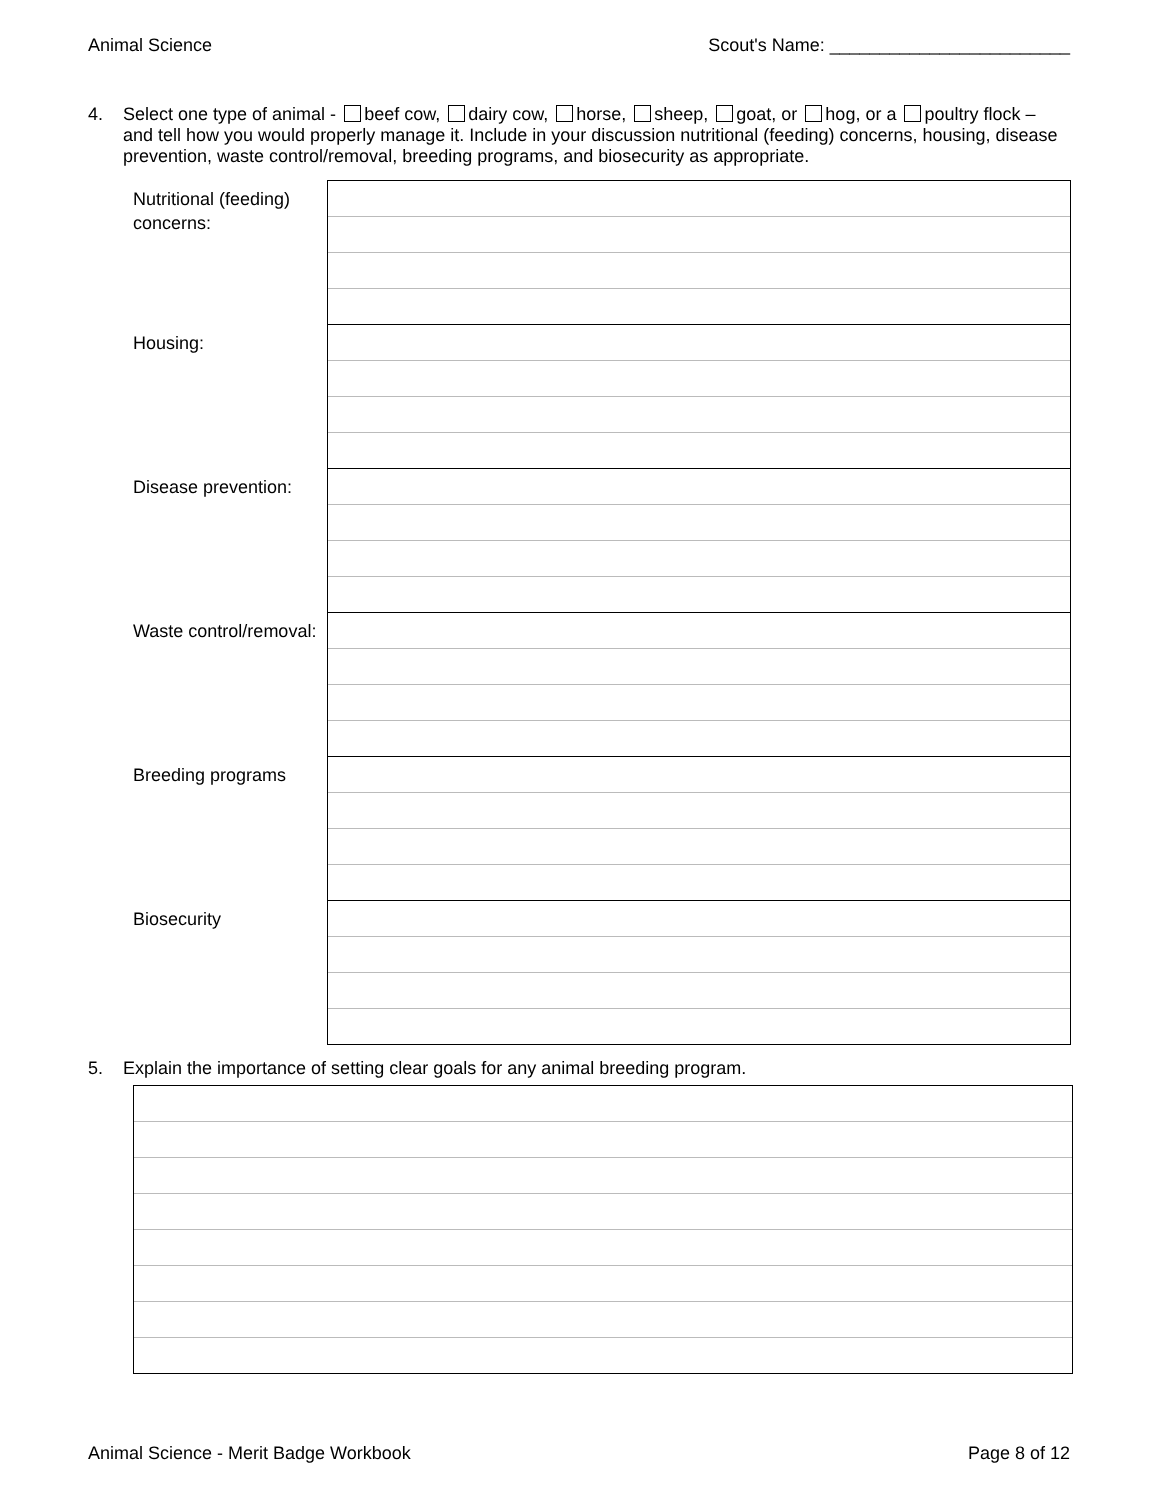Animal Science Scout's Name: ________________________
4. Select one type of animal - beef cow, dairy cow, horse, sheep, goat, or hog, or a poultry flock – and tell how you would properly manage it. Include in your discussion nutritional (feeding) concerns, housing, disease prevention, waste control/removal, breeding programs, and biosecurity as appropriate.
| Nutritional (feeding) concerns: | |
| Housing: | |
| Disease prevention: | |
| Waste control/removal: | |
| Breeding programs | |
| Biosecurity | |
5. Explain the importance of setting clear goals for any animal breeding program.
Animal Science - Merit Badge Workbook Page 8 of 12